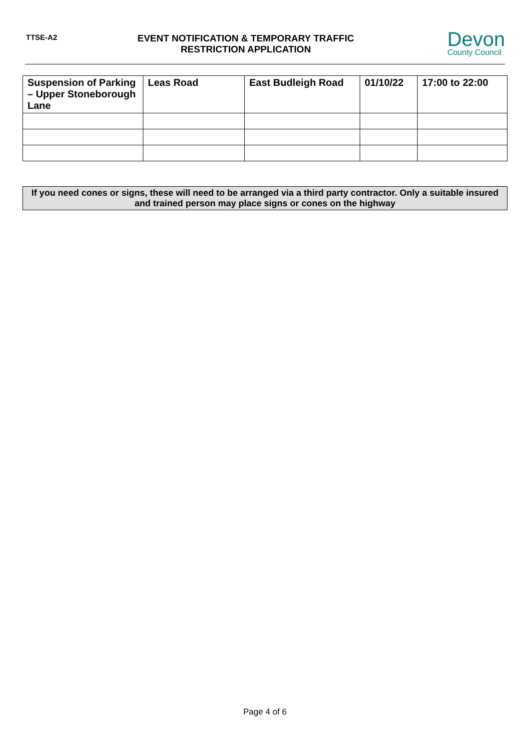TTSE-A2
EVENT NOTIFICATION & TEMPORARY TRAFFIC RESTRICTION APPLICATION
Devon
County Council
| Suspension of Parking – Upper Stoneborough Lane | Leas Road | East Budleigh Road | 01/10/22 | 17:00 to 22:00 |
If you need cones or signs, these will need to be arranged via a third party contractor. Only a suitable insured and trained person may place signs or cones on the highway
Page 4 of 6